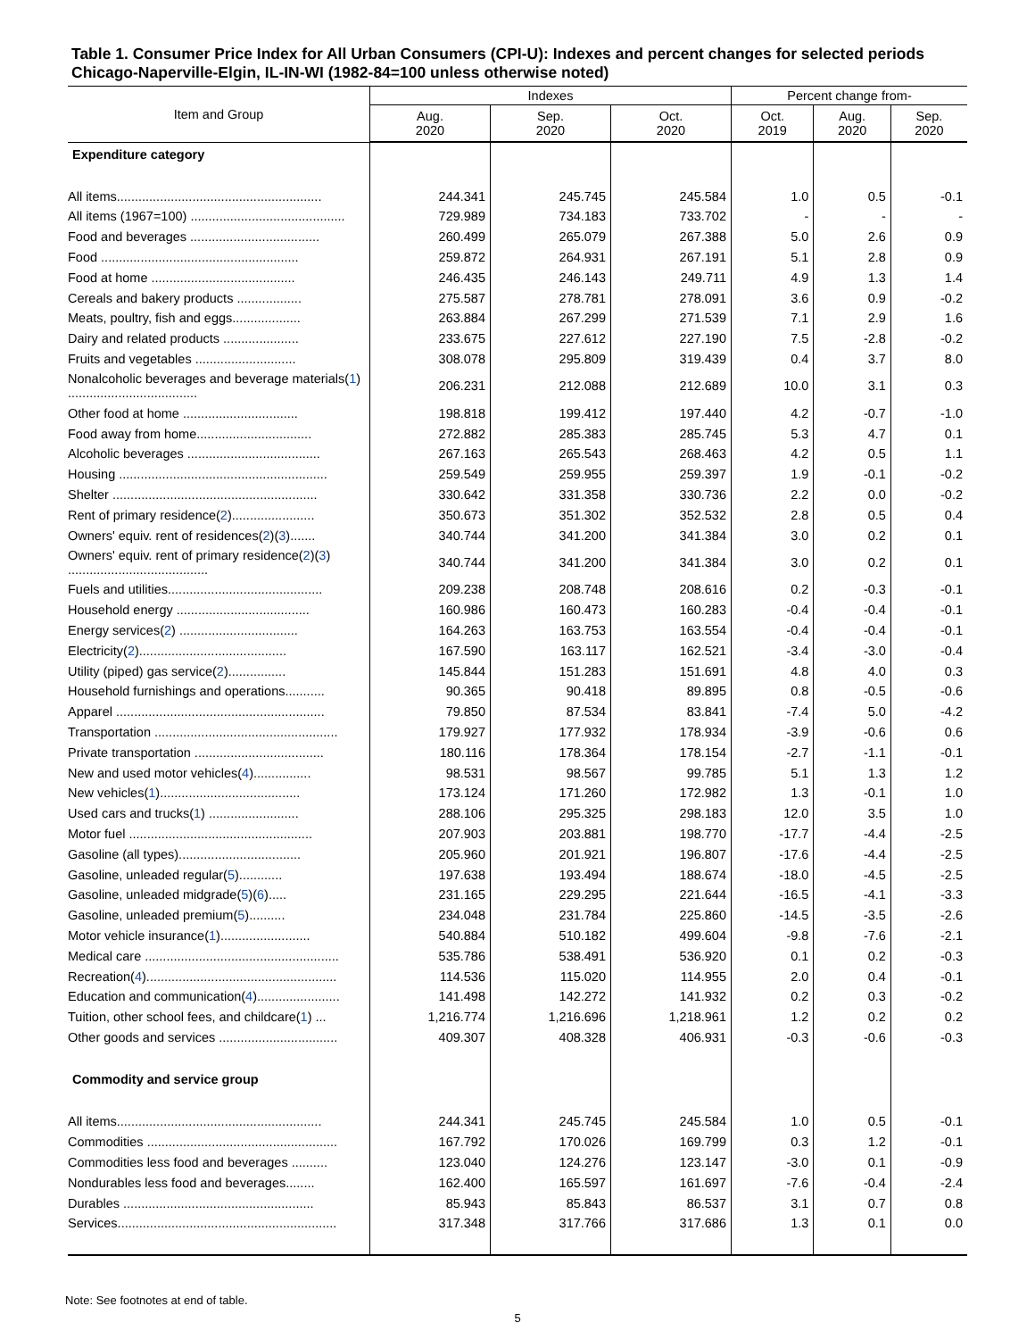Table 1. Consumer Price Index for All Urban Consumers (CPI-U): Indexes and percent changes for selected periods Chicago-Naperville-Elgin, IL-IN-WI (1982-84=100 unless otherwise noted)
| Item and Group | Indexes | | | Percent change from- | | |
| --- | --- | --- | --- | --- | --- | --- |
| | Aug. 2020 | Sep. 2020 | Oct. 2020 | Oct. 2019 | Aug. 2020 | Sep. 2020 |
| Expenditure category | | | | | | |
| All items......................................................... | 244.341 | 245.745 | 245.584 | 1.0 | 0.5 | -0.1 |
| All items (1967=100) ........................................... | 729.989 | 734.183 | 733.702 | - | - | - |
| Food and beverages .................................... | 260.499 | 265.079 | 267.388 | 5.0 | 2.6 | 0.9 |
| Food ....................................................... | 259.872 | 264.931 | 267.191 | 5.1 | 2.8 | 0.9 |
| Food at home ........................................ | 246.435 | 246.143 | 249.711 | 4.9 | 1.3 | 1.4 |
| Cereals and bakery products .................. | 275.587 | 278.781 | 278.091 | 3.6 | 0.9 | -0.2 |
| Meats, poultry, fish and eggs................... | 263.884 | 267.299 | 271.539 | 7.1 | 2.9 | 1.6 |
| Dairy and related products ..................... | 233.675 | 227.612 | 227.190 | 7.5 | -2.8 | -0.2 |
| Fruits and vegetables ............................ | 308.078 | 295.809 | 319.439 | 0.4 | 3.7 | 8.0 |
| Nonalcoholic beverages and beverage materials( 1 ) .................................... | 206.231 | 212.088 | 212.689 | 10.0 | 3.1 | 0.3 |
| Other food at home ................................ | 198.818 | 199.412 | 197.440 | 4.2 | -0.7 | -1.0 |
| Food away from home................................ | 272.882 | 285.383 | 285.745 | 5.3 | 4.7 | 0.1 |
| Alcoholic beverages ..................................... | 267.163 | 265.543 | 268.463 | 4.2 | 0.5 | 1.1 |
| Housing .......................................................... | 259.549 | 259.955 | 259.397 | 1.9 | -0.1 | -0.2 |
| Shelter ......................................................... | 330.642 | 331.358 | 330.736 | 2.2 | 0.0 | -0.2 |
| Rent of primary residence( 2 )....................... | 350.673 | 351.302 | 352.532 | 2.8 | 0.5 | 0.4 |
| Owners' equiv. rent of residences( 2 )( 3 )....... | 340.744 | 341.200 | 341.384 | 3.0 | 0.2 | 0.1 |
| Owners' equiv. rent of primary residence( 2 )( 3 ) ....................................... | 340.744 | 341.200 | 341.384 | 3.0 | 0.2 | 0.1 |
| Fuels and utilities........................................... | 209.238 | 208.748 | 208.616 | 0.2 | -0.3 | -0.1 |
| Household energy ..................................... | 160.986 | 160.473 | 160.283 | -0.4 | -0.4 | -0.1 |
| Energy services( 2 ) ................................. | 164.263 | 163.753 | 163.554 | -0.4 | -0.4 | -0.1 |
| Electricity( 2 )......................................... | 167.590 | 163.117 | 162.521 | -3.4 | -3.0 | -0.4 |
| Utility (piped) gas service( 2 )................ | 145.844 | 151.283 | 151.691 | 4.8 | 4.0 | 0.3 |
| Household furnishings and operations........... | 90.365 | 90.418 | 89.895 | 0.8 | -0.5 | -0.6 |
| Apparel .......................................................... | 79.850 | 87.534 | 83.841 | -7.4 | 5.0 | -4.2 |
| Transportation ................................................... | 179.927 | 177.932 | 178.934 | -3.9 | -0.6 | 0.6 |
| Private transportation .................................... | 180.116 | 178.364 | 178.154 | -2.7 | -1.1 | -0.1 |
| New and used motor vehicles( 4 )................ | 98.531 | 98.567 | 99.785 | 5.1 | 1.3 | 1.2 |
| New vehicles( 1 )....................................... | 173.124 | 171.260 | 172.982 | 1.3 | -0.1 | 1.0 |
| Used cars and trucks( 1 ) ......................... | 288.106 | 295.325 | 298.183 | 12.0 | 3.5 | 1.0 |
| Motor fuel ................................................... | 207.903 | 203.881 | 198.770 | -17.7 | -4.4 | -2.5 |
| Gasoline (all types).................................. | 205.960 | 201.921 | 196.807 | -17.6 | -4.4 | -2.5 |
| Gasoline, unleaded regular( 5 )............ | 197.638 | 193.494 | 188.674 | -18.0 | -4.5 | -2.5 |
| Gasoline, unleaded midgrade( 5 )( 6 )..... | 231.165 | 229.295 | 221.644 | -16.5 | -4.1 | -3.3 |
| Gasoline, unleaded premium( 5 ).......... | 234.048 | 231.784 | 225.860 | -14.5 | -3.5 | -2.6 |
| Motor vehicle insurance( 1 )......................... | 540.884 | 510.182 | 499.604 | -9.8 | -7.6 | -2.1 |
| Medical care ...................................................... | 535.786 | 538.491 | 536.920 | 0.1 | 0.2 | -0.3 |
| Recreation( 4 )..................................................... | 114.536 | 115.020 | 114.955 | 2.0 | 0.4 | -0.1 |
| Education and communication( 4 )....................... | 141.498 | 142.272 | 141.932 | 0.2 | 0.3 | -0.2 |
| Tuition, other school fees, and childcare( 1 ) ... | 1,216.774 | 1,216.696 | 1,218.961 | 1.2 | 0.2 | 0.2 |
| Other goods and services ................................. | 409.307 | 408.328 | 406.931 | -0.3 | -0.6 | -0.3 |
| Commodity and service group | | | | | | |
| All items......................................................... | 244.341 | 245.745 | 245.584 | 1.0 | 0.5 | -0.1 |
| Commodities ..................................................... | 167.792 | 170.026 | 169.799 | 0.3 | 1.2 | -0.1 |
| Commodities less food and beverages .......... | 123.040 | 124.276 | 123.147 | -3.0 | 0.1 | -0.9 |
| Nondurables less food and beverages........ | 162.400 | 165.597 | 161.697 | -7.6 | -0.4 | -2.4 |
| Durables ..................................................... | 85.943 | 85.843 | 86.537 | 3.1 | 0.7 | 0.8 |
| Services............................................................. | 317.348 | 317.766 | 317.686 | 1.3 | 0.1 | 0.0 |
Note: See footnotes at end of table.
5